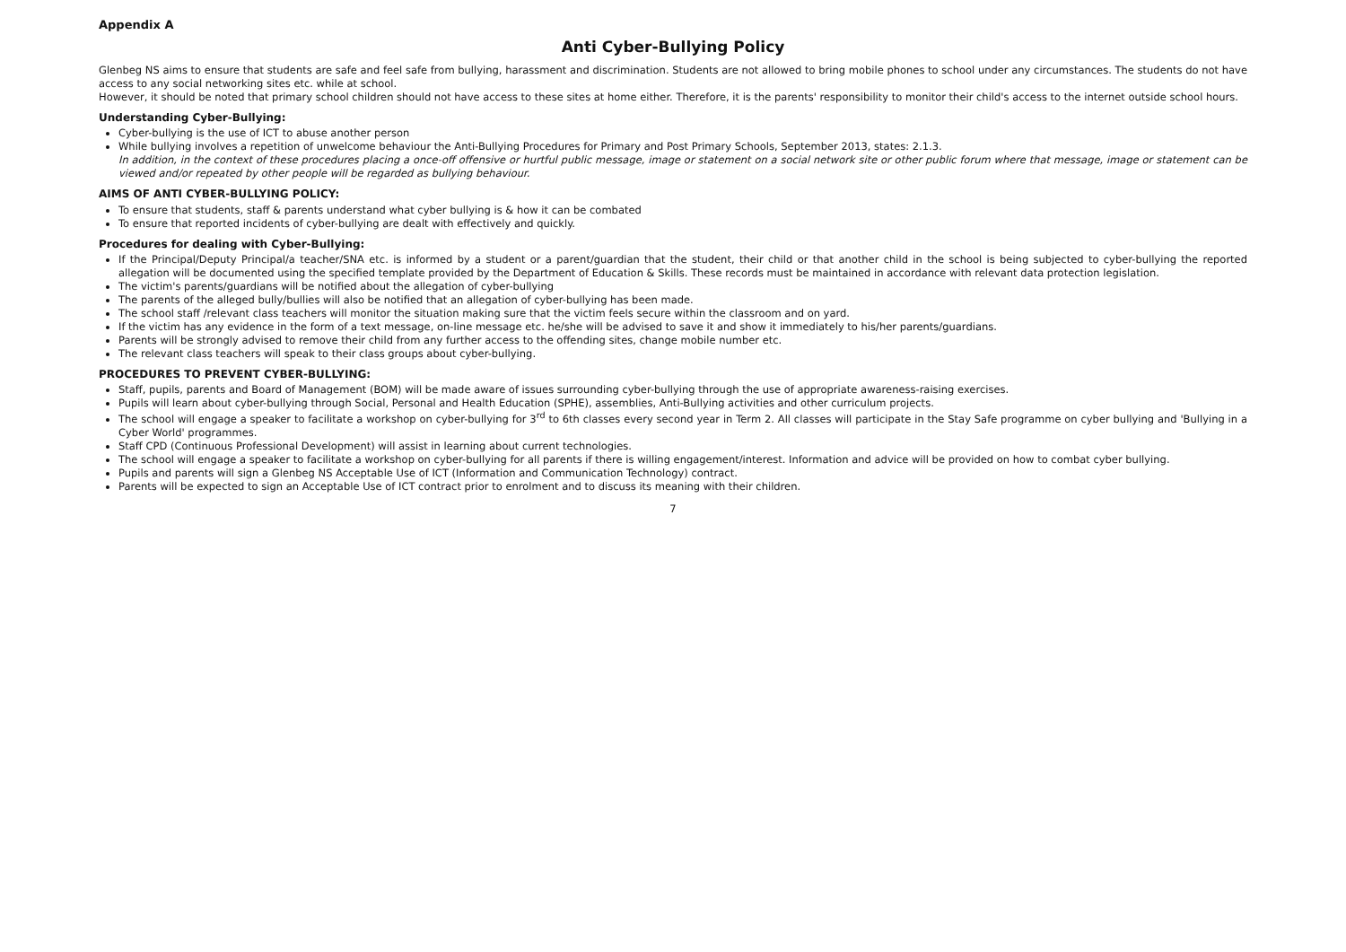Appendix A
Anti Cyber-Bullying Policy
Glenbeg NS aims to ensure that students are safe and feel safe from bullying, harassment and discrimination. Students are not allowed to bring mobile phones to school under any circumstances. The students do not have access to any social networking sites etc. while at school.
However, it should be noted that primary school children should not have access to these sites at home either. Therefore, it is the parents' responsibility to monitor their child's access to the internet outside school hours.
Understanding Cyber-Bullying:
Cyber-bullying is the use of ICT to abuse another person
While bullying involves a repetition of unwelcome behaviour the Anti-Bullying Procedures for Primary and Post Primary Schools, September 2013, states: 2.1.3.
In addition, in the context of these procedures placing a once-off offensive or hurtful public message, image or statement on a social network site or other public forum where that message, image or statement can be viewed and/or repeated by other people will be regarded as bullying behaviour.
AIMS OF ANTI CYBER-BULLYING POLICY:
To ensure that students, staff & parents understand what cyber bullying is & how it can be combated
To ensure that reported incidents of cyber-bullying are dealt with effectively and quickly.
Procedures for dealing with Cyber-Bullying:
If the Principal/Deputy Principal/a teacher/SNA etc. is informed by a student or a parent/guardian that the student, their child or that another child in the school is being subjected to cyber-bullying the reported allegation will be documented using the specified template provided by the Department of Education & Skills. These records must be maintained in accordance with relevant data protection legislation.
The victim's parents/guardians will be notified about the allegation of cyber-bullying
The parents of the alleged bully/bullies will also be notified that an allegation of cyber-bullying has been made.
The school staff /relevant class teachers will monitor the situation making sure that the victim feels secure within the classroom and on yard.
If the victim has any evidence in the form of a text message, on-line message etc. he/she will be advised to save it and show it immediately to his/her parents/guardians.
Parents will be strongly advised to remove their child from any further access to the offending sites, change mobile number etc.
The relevant class teachers will speak to their class groups about cyber-bullying.
PROCEDURES TO PREVENT CYBER-BULLYING:
Staff, pupils, parents and Board of Management (BOM) will be made aware of issues surrounding cyber-bullying through the use of appropriate awareness-raising exercises.
Pupils will learn about cyber-bullying through Social, Personal and Health Education (SPHE), assemblies, Anti-Bullying activities and other curriculum projects.
The school will engage a speaker to facilitate a workshop on cyber-bullying for 3<sup>rd</sup> to 6th classes every second year in Term 2. All classes will participate in the Stay Safe programme on cyber bullying and 'Bullying in a Cyber World' programmes.
Staff CPD (Continuous Professional Development) will assist in learning about current technologies.
The school will engage a speaker to facilitate a workshop on cyber-bullying for all parents if there is willing engagement/interest. Information and advice will be provided on how to combat cyber bullying.
Pupils and parents will sign a Glenbeg NS Acceptable Use of ICT (Information and Communication Technology) contract.
Parents will be expected to sign an Acceptable Use of ICT contract prior to enrolment and to discuss its meaning with their children.
7